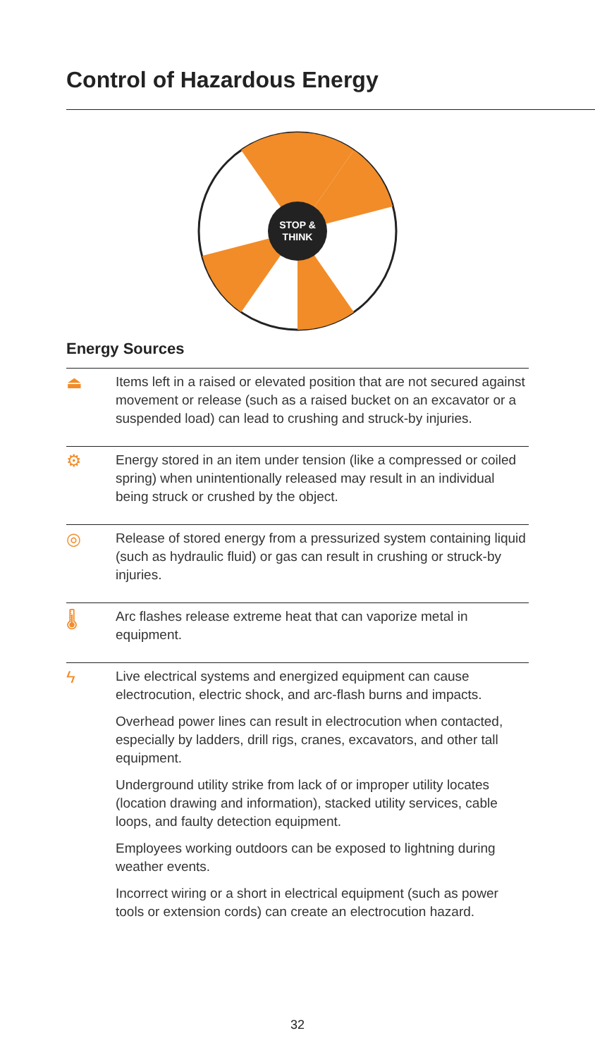Control of Hazardous Energy
STOP &
THINK
Energy Sources
⏏
Items left in a raised or elevated position that are not secured against movement or release (such as a raised bucket on an excavator or a suspended load) can lead to crushing and struck-by injuries.
⚙
Energy stored in an item under tension (like a compressed or coiled spring) when unintentionally released may result in an individual being struck or crushed by the object.
◎
Release of stored energy from a pressurized system containing liquid (such as hydraulic fluid) or gas can result in crushing or struck-by injuries.
🌡
Arc flashes release extreme heat that can vaporize metal in equipment.
ϟ
Live electrical systems and energized equipment can cause electrocution, electric shock, and arc-flash burns and impacts.
Overhead power lines can result in electrocution when contacted, especially by ladders, drill rigs, cranes, excavators, and other tall equipment.
Underground utility strike from lack of or improper utility locates (location drawing and information), stacked utility services, cable loops, and faulty detection equipment.
Employees working outdoors can be exposed to lightning during weather events.
Incorrect wiring or a short in electrical equipment (such as power tools or extension cords) can create an electrocution hazard.
32